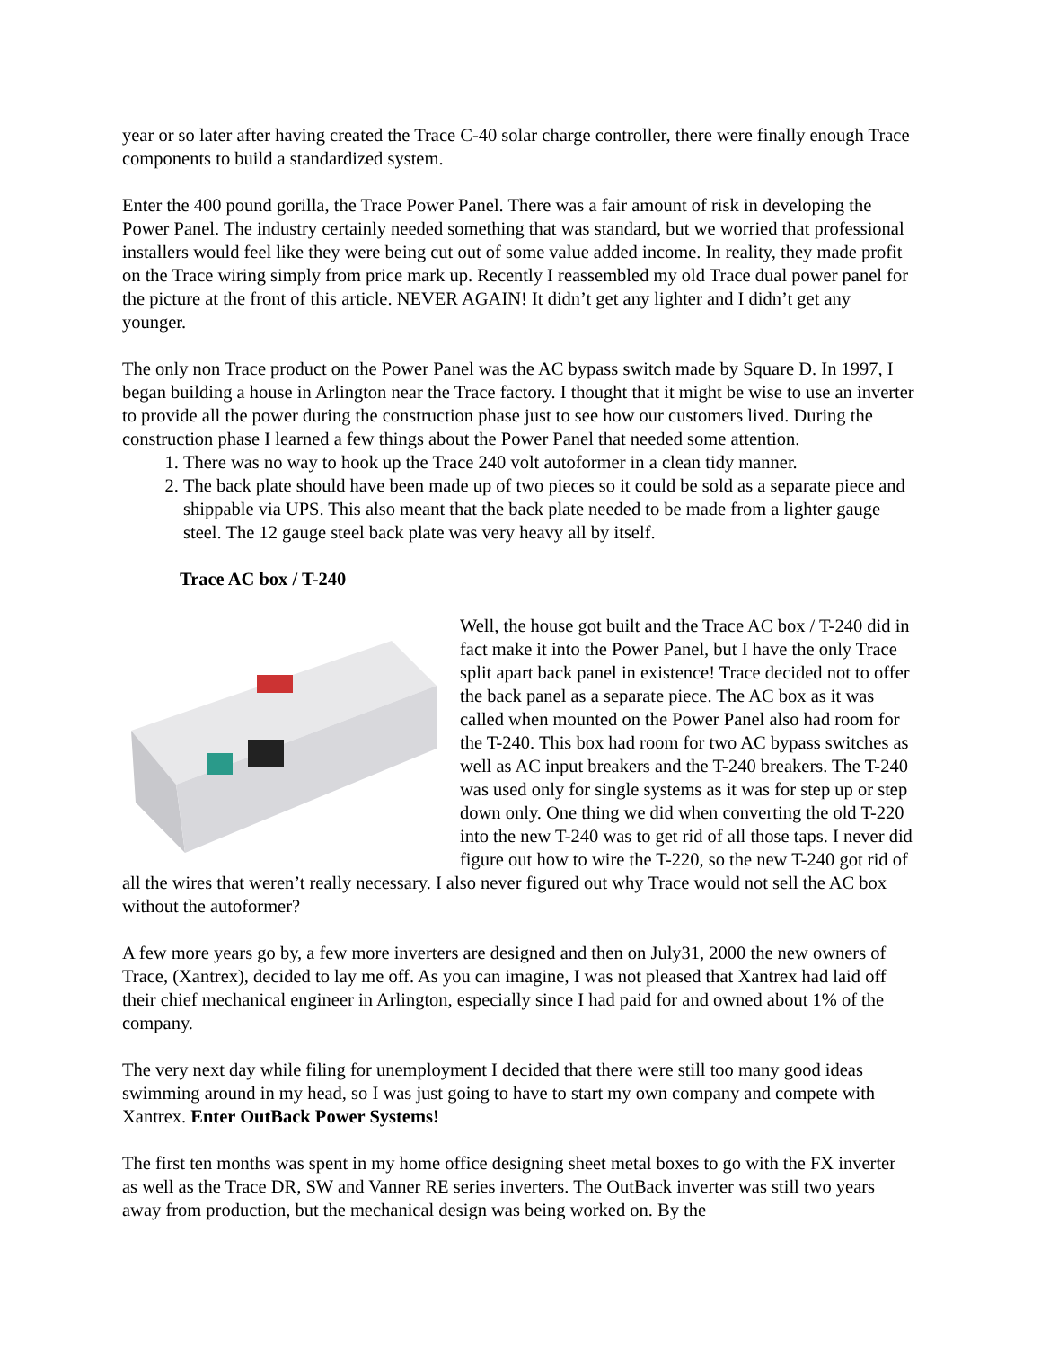year or so later after having created the Trace C-40 solar charge controller, there were finally enough Trace components to build a standardized system.
Enter the 400 pound gorilla, the Trace Power Panel. There was a fair amount of risk in developing the Power Panel. The industry certainly needed something that was standard, but we worried that professional installers would feel like they were being cut out of some value added income. In reality, they made profit on the Trace wiring simply from price mark up. Recently I reassembled my old Trace dual power panel for the picture at the front of this article. NEVER AGAIN! It didn’t get any lighter and I didn’t get any younger.
The only non Trace product on the Power Panel was the AC bypass switch made by Square D. In 1997, I began building a house in Arlington near the Trace factory. I thought that it might be wise to use an inverter to provide all the power during the construction phase just to see how our customers lived. During the construction phase I learned a few things about the Power Panel that needed some attention.
1. There was no way to hook up the Trace 240 volt autoformer in a clean tidy manner.
2. The back plate should have been made up of two pieces so it could be sold as a separate piece and shippable via UPS. This also meant that the back plate needed to be made from a lighter gauge steel. The 12 gauge steel back plate was very heavy all by itself.
Trace AC box / T-240
Well, the house got built and the Trace AC box / T-240 did in fact make it into the Power Panel, but I have the only Trace split apart back panel in existence! Trace decided not to offer the back panel as a separate piece. The AC box as it was called when mounted on the Power Panel also had room for the T-240. This box had room for two AC bypass switches as well as AC input breakers and the T-240 breakers. The T-240 was used only for single systems as it was for step up or step down only. One thing we did when converting the old T-220 into the new T-240 was to get rid of all those taps. I never did figure out how to wire the T-220, so the new T-240 got rid of all the wires that weren’t really necessary. I also never figured out why Trace would not sell the AC box without the autoformer?
A few more years go by, a few more inverters are designed and then on July31, 2000 the new owners of Trace, (Xantrex), decided to lay me off. As you can imagine, I was not pleased that Xantrex had laid off their chief mechanical engineer in Arlington, especially since I had paid for and owned about 1% of the company.
The very next day while filing for unemployment I decided that there were still too many good ideas swimming around in my head, so I was just going to have to start my own company and compete with Xantrex. Enter OutBack Power Systems!
The first ten months was spent in my home office designing sheet metal boxes to go with the FX inverter as well as the Trace DR, SW and Vanner RE series inverters. The OutBack inverter was still two years away from production, but the mechanical design was being worked on. By the